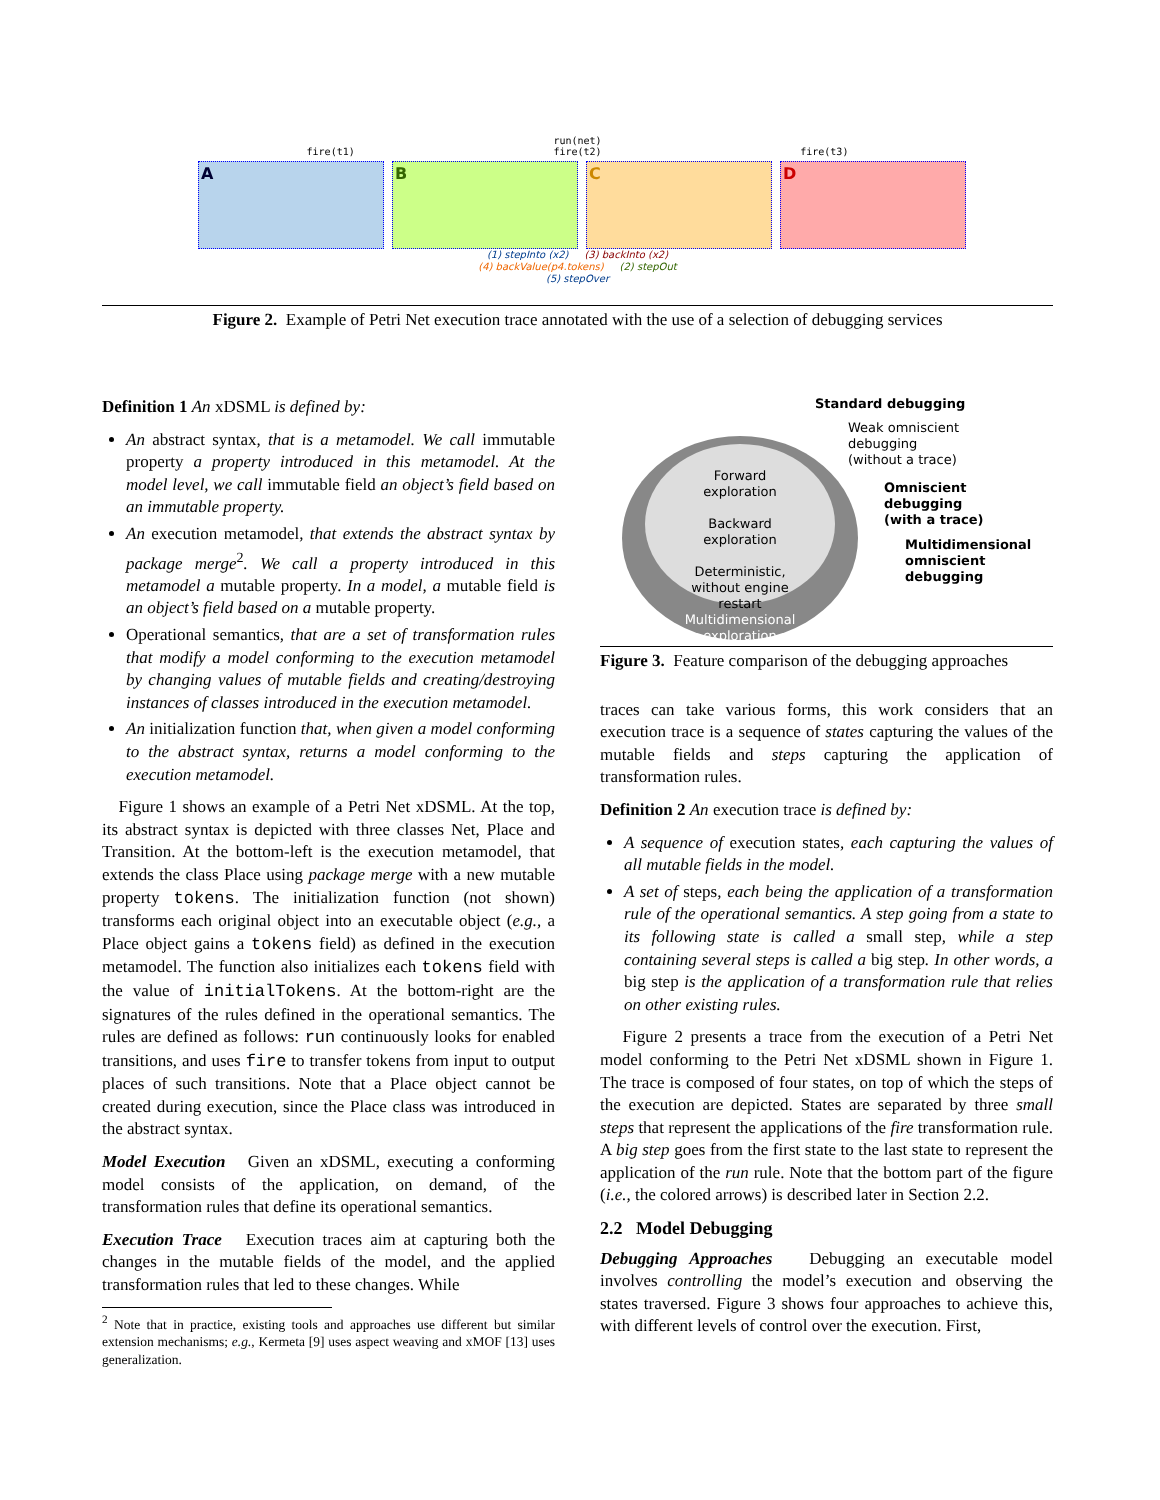run(net)
fire(t1) fire(t2) fire(t3)
ABCD
(1) stepInto (x2) (3) backInto (x2)
(4) backValue(p4.tokens) (2) stepOut
(5) stepOver
Figure 2. Example of Petri Net execution trace annotated with the use of a selection of debugging services
Definition 1 An xDSML is defined by:
An abstract syntax, that is a metamodel. We call immutable property a property introduced in this metamodel. At the model level, we call immutable field an object’s field based on an immutable property.
An execution metamodel, that extends the abstract syntax by package merge<sup>2</sup>. We call a property introduced in this metamodel a mutable property. In a model, a mutable field is an object’s field based on a mutable property.
Operational semantics, that are a set of transformation rules that modify a model conforming to the execution metamodel by changing values of mutable fields and creating/destroying instances of classes introduced in the execution metamodel.
An initialization function that, when given a model conforming to the abstract syntax, returns a model conforming to the execution metamodel.
Figure 1 shows an example of a Petri Net xDSML. At the top, its abstract syntax is depicted with three classes Net, Place and Transition. At the bottom-left is the execution metamodel, that extends the class Place using package merge with a new mutable property tokens. The initialization function (not shown) transforms each original object into an executable object (e.g., a Place object gains a tokens field) as defined in the execution metamodel. The function also initializes each tokens field with the value of initialTokens. At the bottom-right are the signatures of the rules defined in the operational semantics. The rules are defined as follows: run continuously looks for enabled transitions, and uses fire to transfer tokens from input to output places of such transitions. Note that a Place object cannot be created during execution, since the Place class was introduced in the abstract syntax.
Model Execution Given an xDSML, executing a conforming model consists of the application, on demand, of the transformation rules that define its operational semantics.
Execution Trace Execution traces aim at capturing both the changes in the mutable fields of the model, and the applied transformation rules that led to these changes. While
<sup>2</sup> Note that in practice, existing tools and approaches use different but similar extension mechanisms; e.g., Kermeta [9] uses aspect weaving and xMOF [13] uses generalization.
Forward
exploration
Backward
exploration
Deterministic,
without engine
restart
Multidimensional
exploration
Standard debugging
Weak omniscient
debugging
(without a trace)
Omniscient
debugging
(with a trace)
Multidimensional
omniscient
debugging
Figure 3. Feature comparison of the debugging approaches
traces can take various forms, this work considers that an execution trace is a sequence of states capturing the values of the mutable fields and steps capturing the application of transformation rules.
Definition 2 An execution trace is defined by:
A sequence of execution states, each capturing the values of all mutable fields in the model.
A set of steps, each being the application of a transformation rule of the operational semantics. A step going from a state to its following state is called a small step, while a step containing several steps is called a big step. In other words, a big step is the application of a transformation rule that relies on other existing rules.
Figure 2 presents a trace from the execution of a Petri Net model conforming to the Petri Net xDSML shown in Figure 1. The trace is composed of four states, on top of which the steps of the execution are depicted. States are separated by three small steps that represent the applications of the fire transformation rule. A big step goes from the first state to the last state to represent the application of the run rule. Note that the bottom part of the figure (i.e., the colored arrows) is described later in Section 2.2.
2.2 Model Debugging
Debugging Approaches Debugging an executable model involves controlling the model’s execution and observing the states traversed. Figure 3 shows four approaches to achieve this, with different levels of control over the execution. First,